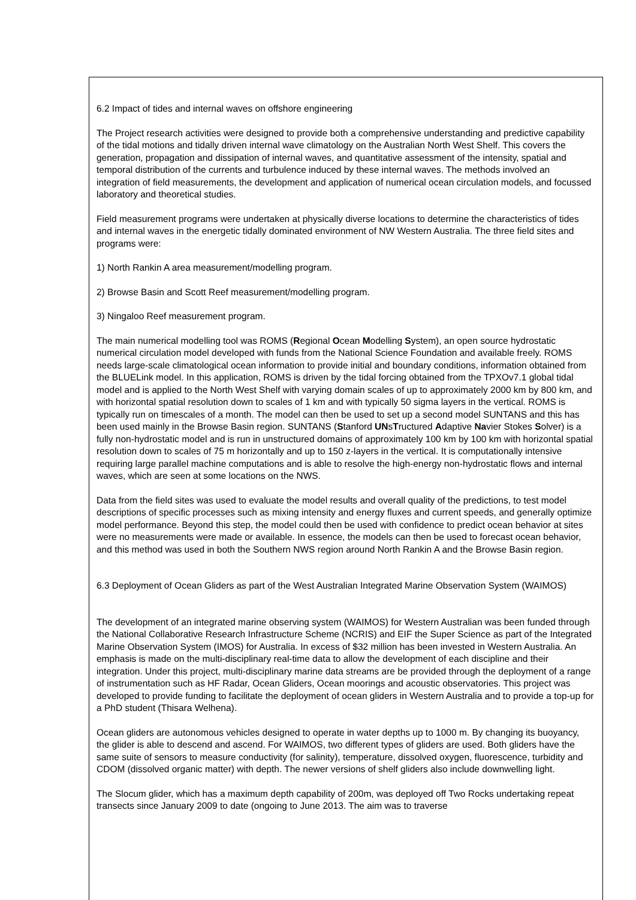6.2 Impact of tides and internal waves on offshore engineering
The Project research activities were designed to provide both a comprehensive understanding and predictive capability of the tidal motions and tidally driven internal wave climatology on the Australian North West Shelf. This covers the generation, propagation and dissipation of internal waves, and quantitative assessment of the intensity, spatial and temporal distribution of the currents and turbulence induced by these internal waves. The methods involved an integration of field measurements, the development and application of numerical ocean circulation models, and focussed laboratory and theoretical studies.
Field measurement programs were undertaken at physically diverse locations to determine the characteristics of tides and internal waves in the energetic tidally dominated environment of NW Western Australia. The three field sites and programs were:
1) North Rankin A area measurement/modelling program.
2) Browse Basin and Scott Reef measurement/modelling program.
3) Ningaloo Reef measurement program.
The main numerical modelling tool was ROMS (Regional Ocean Modelling System), an open source hydrostatic numerical circulation model developed with funds from the National Science Foundation and available freely. ROMS needs large-scale climatological ocean information to provide initial and boundary conditions, information obtained from the BLUELink model. In this application, ROMS is driven by the tidal forcing obtained from the TPXOv7.1 global tidal model and is applied to the North West Shelf with varying domain scales of up to approximately 2000 km by 800 km, and with horizontal spatial resolution down to scales of 1 km and with typically 50 sigma layers in the vertical. ROMS is typically run on timescales of a month. The model can then be used to set up a second model SUNTANS and this has been used mainly in the Browse Basin region. SUNTANS (Stanford UNsTructured Adaptive Navier Stokes Solver) is a fully non-hydrostatic model and is run in unstructured domains of approximately 100 km by 100 km with horizontal spatial resolution down to scales of 75 m horizontally and up to 150 z-layers in the vertical. It is computationally intensive requiring large parallel machine computations and is able to resolve the high-energy non-hydrostatic flows and internal waves, which are seen at some locations on the NWS.
Data from the field sites was used to evaluate the model results and overall quality of the predictions, to test model descriptions of specific processes such as mixing intensity and energy fluxes and current speeds, and generally optimize model performance. Beyond this step, the model could then be used with confidence to predict ocean behavior at sites were no measurements were made or available. In essence, the models can then be used to forecast ocean behavior, and this method was used in both the Southern NWS region around North Rankin A and the Browse Basin region.
6.3 Deployment of Ocean Gliders as part of the West Australian Integrated Marine Observation System (WAIMOS)
The development of an integrated marine observing system (WAIMOS) for Western Australian was been funded through the National Collaborative Research Infrastructure Scheme (NCRIS) and EIF the Super Science as part of the Integrated Marine Observation System (IMOS) for Australia. In excess of $32 million has been invested in Western Australia. An emphasis is made on the multi-disciplinary real-time data to allow the development of each discipline and their integration. Under this project, multi-disciplinary marine data streams are be provided through the deployment of a range of instrumentation such as HF Radar, Ocean Gliders, Ocean moorings and acoustic observatories. This project was developed to provide funding to facilitate the deployment of ocean gliders in Western Australia and to provide a top-up for a PhD student (Thisara Welhena).
Ocean gliders are autonomous vehicles designed to operate in water depths up to 1000 m. By changing its buoyancy, the glider is able to descend and ascend. For WAIMOS, two different types of gliders are used. Both gliders have the same suite of sensors to measure conductivity (for salinity), temperature, dissolved oxygen, fluorescence, turbidity and CDOM (dissolved organic matter) with depth. The newer versions of shelf gliders also include downwelling light.
The Slocum glider, which has a maximum depth capability of 200m, was deployed off Two Rocks undertaking repeat transects since January 2009 to date (ongoing to June 2013. The aim was to traverse